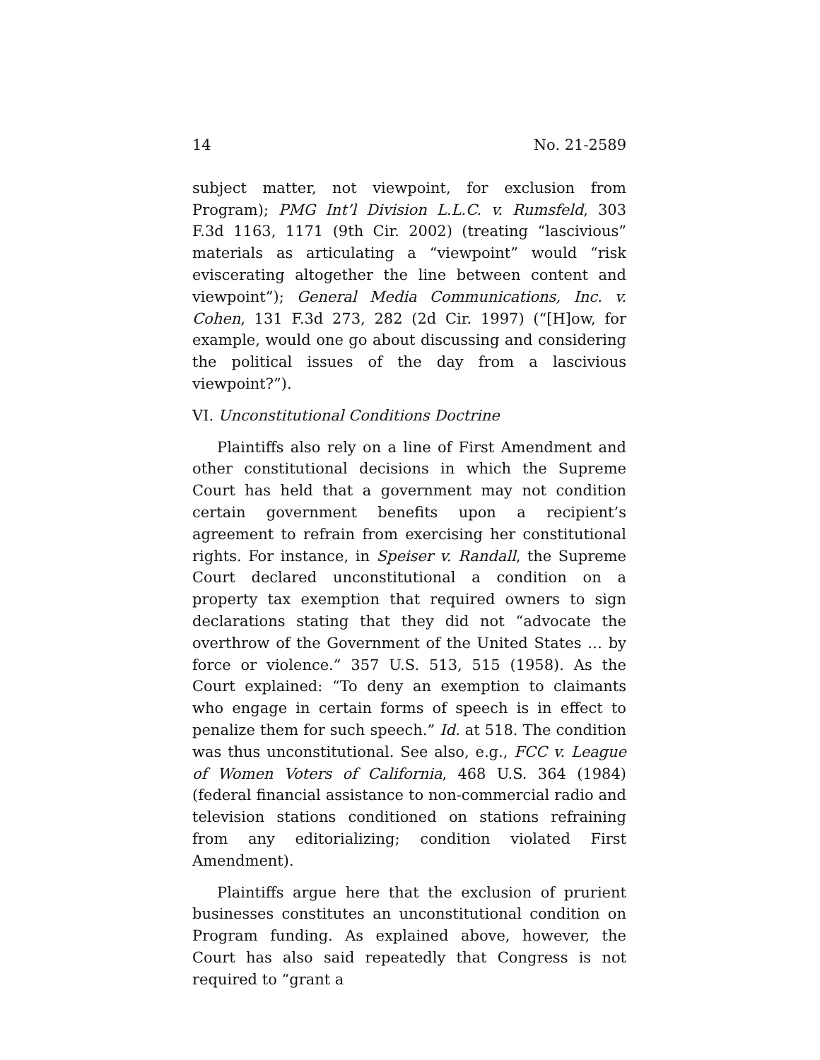14 No. 21-2589
subject matter, not viewpoint, for exclusion from Program); PMG Int’l Division L.L.C. v. Rumsfeld, 303 F.3d 1163, 1171 (9th Cir. 2002) (treating “lascivious” materials as articulating a “viewpoint” would “risk eviscerating altogether the line between content and viewpoint”); General Media Communications, Inc. v. Cohen, 131 F.3d 273, 282 (2d Cir. 1997) (“[H]ow, for example, would one go about discussing and considering the political issues of the day from a lascivious viewpoint?”).
VI. Unconstitutional Conditions Doctrine
Plaintiffs also rely on a line of First Amendment and other constitutional decisions in which the Supreme Court has held that a government may not condition certain government benefits upon a recipient’s agreement to refrain from exercising her constitutional rights. For instance, in Speiser v. Randall, the Supreme Court declared unconstitutional a condition on a property tax exemption that required owners to sign declarations stating that they did not “advocate the overthrow of the Government of the United States … by force or violence.” 357 U.S. 513, 515 (1958). As the Court explained: “To deny an exemption to claimants who engage in certain forms of speech is in effect to penalize them for such speech.” Id. at 518. The condition was thus unconstitutional. See also, e.g., FCC v. League of Women Voters of California, 468 U.S. 364 (1984) (federal financial assistance to non-commercial radio and television stations conditioned on stations refraining from any editorializing; condition violated First Amendment).
Plaintiffs argue here that the exclusion of prurient businesses constitutes an unconstitutional condition on Program funding. As explained above, however, the Court has also said repeatedly that Congress is not required to “grant a